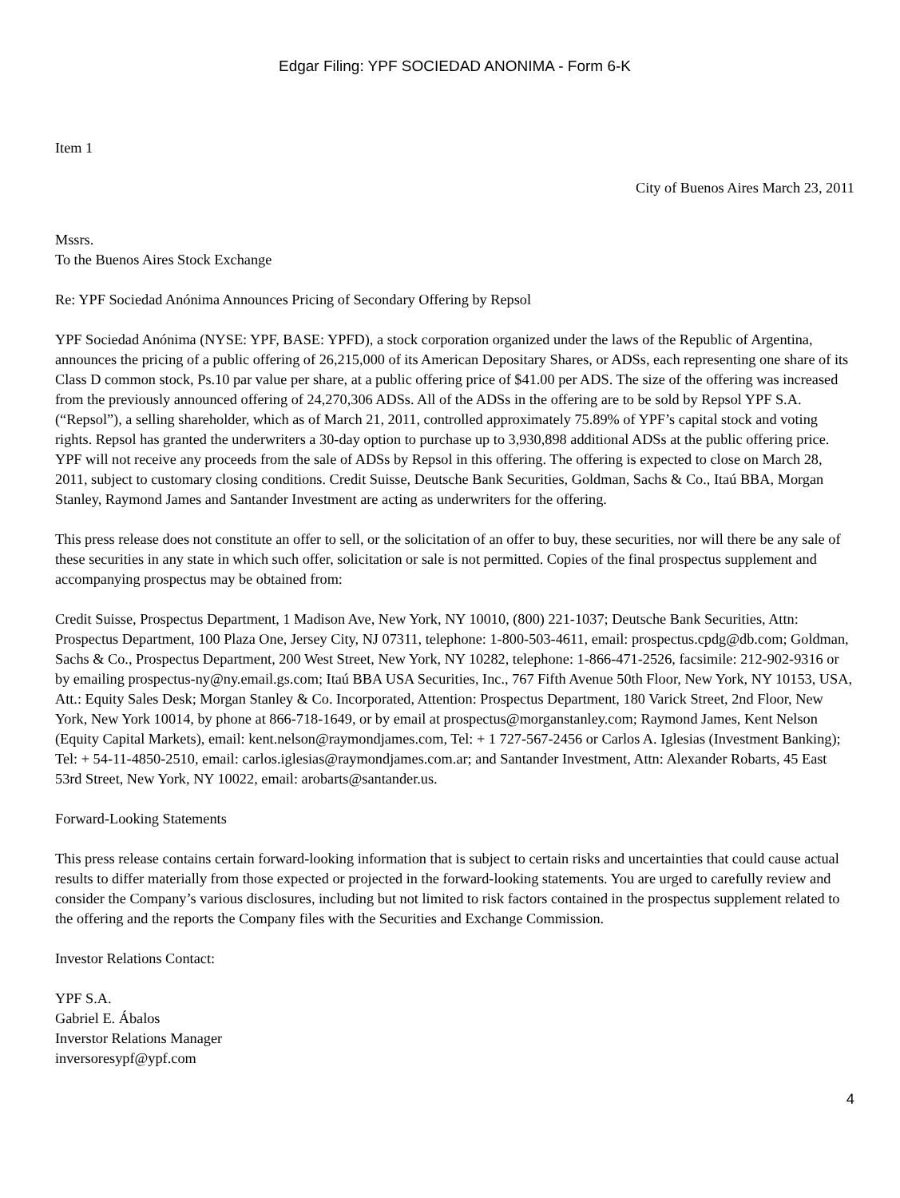Edgar Filing: YPF SOCIEDAD ANONIMA - Form 6-K
Item 1
City of Buenos Aires March 23, 2011
Mssrs.
To the Buenos Aires Stock Exchange
Re: YPF Sociedad Anónima Announces Pricing of Secondary Offering by Repsol
YPF Sociedad Anónima (NYSE: YPF, BASE: YPFD), a stock corporation organized under the laws of the Republic of Argentina, announces the pricing of a public offering of 26,215,000 of its American Depositary Shares, or ADSs, each representing one share of its Class D common stock, Ps.10 par value per share, at a public offering price of $41.00 per ADS. The size of the offering was increased from the previously announced offering of 24,270,306 ADSs. All of the ADSs in the offering are to be sold by Repsol YPF S.A. (“Repsol”), a selling shareholder, which as of March 21, 2011, controlled approximately 75.89% of YPF’s capital stock and voting rights. Repsol has granted the underwriters a 30-day option to purchase up to 3,930,898 additional ADSs at the public offering price. YPF will not receive any proceeds from the sale of ADSs by Repsol in this offering. The offering is expected to close on March 28, 2011, subject to customary closing conditions. Credit Suisse, Deutsche Bank Securities, Goldman, Sachs & Co., Itaú BBA, Morgan Stanley, Raymond James and Santander Investment are acting as underwriters for the offering.
This press release does not constitute an offer to sell, or the solicitation of an offer to buy, these securities, nor will there be any sale of these securities in any state in which such offer, solicitation or sale is not permitted. Copies of the final prospectus supplement and accompanying prospectus may be obtained from:
Credit Suisse, Prospectus Department, 1 Madison Ave, New York, NY 10010, (800) 221-1037; Deutsche Bank Securities, Attn: Prospectus Department, 100 Plaza One, Jersey City, NJ 07311, telephone: 1-800-503-4611, email: prospectus.cpdg@db.com; Goldman, Sachs & Co., Prospectus Department, 200 West Street, New York, NY 10282, telephone: 1-866-471-2526, facsimile: 212-902-9316 or by emailing prospectus-ny@ny.email.gs.com; Itaú BBA USA Securities, Inc., 767 Fifth Avenue 50th Floor, New York, NY 10153, USA, Att.: Equity Sales Desk; Morgan Stanley & Co. Incorporated, Attention: Prospectus Department, 180 Varick Street, 2nd Floor, New York, New York 10014, by phone at 866-718-1649, or by email at prospectus@morganstanley.com; Raymond James, Kent Nelson (Equity Capital Markets), email: kent.nelson@raymondjames.com, Tel: + 1 727-567-2456 or Carlos A. Iglesias (Investment Banking); Tel: + 54-11-4850-2510, email: carlos.iglesias@raymondjames.com.ar; and Santander Investment, Attn: Alexander Robarts, 45 East 53rd Street, New York, NY 10022, email: arobarts@santander.us.
Forward-Looking Statements
This press release contains certain forward-looking information that is subject to certain risks and uncertainties that could cause actual results to differ materially from those expected or projected in the forward-looking statements. You are urged to carefully review and consider the Company’s various disclosures, including but not limited to risk factors contained in the prospectus supplement related to the offering and the reports the Company files with the Securities and Exchange Commission.
Investor Relations Contact:
YPF S.A.
Gabriel E. Ábalos
Inverstor Relations Manager
inversoresypf@ypf.com
4